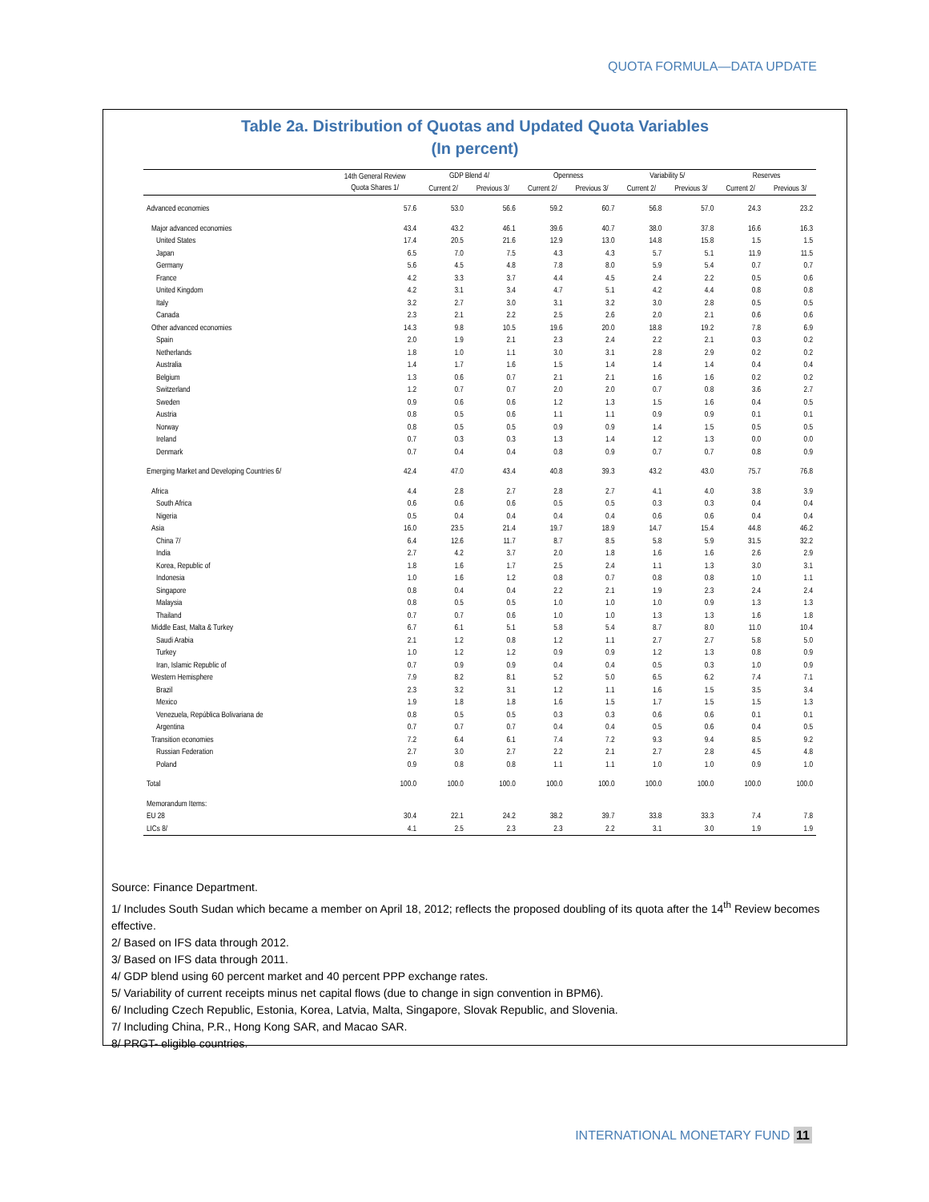QUOTA FORMULA—DATA UPDATE
Table 2a. Distribution of Quotas and Updated Quota Variables
(In percent)
| | 14th General Review Quota Shares 1/ | GDP Blend 4/ | | Openness | | Variability 5/ | | Reserves | |
| --- | --- | --- | --- | --- | --- | --- | --- | --- | --- |
| | | Current 2/ | Previous 3/ | Current 2/ | Previous 3/ | Current 2/ | Previous 3/ | Current 2/ | Previous 3/ |
| Advanced economies | 57.6 | 53.0 | 56.6 | 59.2 | 60.7 | 56.8 | 57.0 | 24.3 | 23.2 |
| Major advanced economies | 43.4 | 43.2 | 46.1 | 39.6 | 40.7 | 38.0 | 37.8 | 16.6 | 16.3 |
| United States | 17.4 | 20.5 | 21.6 | 12.9 | 13.0 | 14.8 | 15.8 | 1.5 | 1.5 |
| Japan | 6.5 | 7.0 | 7.5 | 4.3 | 4.3 | 5.7 | 5.1 | 11.9 | 11.5 |
| Germany | 5.6 | 4.5 | 4.8 | 7.8 | 8.0 | 5.9 | 5.4 | 0.7 | 0.7 |
| France | 4.2 | 3.3 | 3.7 | 4.4 | 4.5 | 2.4 | 2.2 | 0.5 | 0.6 |
| United Kingdom | 4.2 | 3.1 | 3.4 | 4.7 | 5.1 | 4.2 | 4.4 | 0.8 | 0.8 |
| Italy | 3.2 | 2.7 | 3.0 | 3.1 | 3.2 | 3.0 | 2.8 | 0.5 | 0.5 |
| Canada | 2.3 | 2.1 | 2.2 | 2.5 | 2.6 | 2.0 | 2.1 | 0.6 | 0.6 |
| Other advanced economies | 14.3 | 9.8 | 10.5 | 19.6 | 20.0 | 18.8 | 19.2 | 7.8 | 6.9 |
| Spain | 2.0 | 1.9 | 2.1 | 2.3 | 2.4 | 2.2 | 2.1 | 0.3 | 0.2 |
| Netherlands | 1.8 | 1.0 | 1.1 | 3.0 | 3.1 | 2.8 | 2.9 | 0.2 | 0.2 |
| Australia | 1.4 | 1.7 | 1.6 | 1.5 | 1.4 | 1.4 | 1.4 | 0.4 | 0.4 |
| Belgium | 1.3 | 0.6 | 0.7 | 2.1 | 2.1 | 1.6 | 1.6 | 0.2 | 0.2 |
| Switzerland | 1.2 | 0.7 | 0.7 | 2.0 | 2.0 | 0.7 | 0.8 | 3.6 | 2.7 |
| Sweden | 0.9 | 0.6 | 0.6 | 1.2 | 1.3 | 1.5 | 1.6 | 0.4 | 0.5 |
| Austria | 0.8 | 0.5 | 0.6 | 1.1 | 1.1 | 0.9 | 0.9 | 0.1 | 0.1 |
| Norway | 0.8 | 0.5 | 0.5 | 0.9 | 0.9 | 1.4 | 1.5 | 0.5 | 0.5 |
| Ireland | 0.7 | 0.3 | 0.3 | 1.3 | 1.4 | 1.2 | 1.3 | 0.0 | 0.0 |
| Denmark | 0.7 | 0.4 | 0.4 | 0.8 | 0.9 | 0.7 | 0.7 | 0.8 | 0.9 |
| Emerging Market and Developing Countries 6/ | 42.4 | 47.0 | 43.4 | 40.8 | 39.3 | 43.2 | 43.0 | 75.7 | 76.8 |
| Africa | 4.4 | 2.8 | 2.7 | 2.8 | 2.7 | 4.1 | 4.0 | 3.8 | 3.9 |
| South Africa | 0.6 | 0.6 | 0.6 | 0.5 | 0.5 | 0.3 | 0.3 | 0.4 | 0.4 |
| Nigeria | 0.5 | 0.4 | 0.4 | 0.4 | 0.4 | 0.6 | 0.6 | 0.4 | 0.4 |
| Asia | 16.0 | 23.5 | 21.4 | 19.7 | 18.9 | 14.7 | 15.4 | 44.8 | 46.2 |
| China 7/ | 6.4 | 12.6 | 11.7 | 8.7 | 8.5 | 5.8 | 5.9 | 31.5 | 32.2 |
| India | 2.7 | 4.2 | 3.7 | 2.0 | 1.8 | 1.6 | 1.6 | 2.6 | 2.9 |
| Korea, Republic of | 1.8 | 1.6 | 1.7 | 2.5 | 2.4 | 1.1 | 1.3 | 3.0 | 3.1 |
| Indonesia | 1.0 | 1.6 | 1.2 | 0.8 | 0.7 | 0.8 | 0.8 | 1.0 | 1.1 |
| Singapore | 0.8 | 0.4 | 0.4 | 2.2 | 2.1 | 1.9 | 2.3 | 2.4 | 2.4 |
| Malaysia | 0.8 | 0.5 | 0.5 | 1.0 | 1.0 | 1.0 | 0.9 | 1.3 | 1.3 |
| Thailand | 0.7 | 0.7 | 0.6 | 1.0 | 1.0 | 1.3 | 1.3 | 1.6 | 1.8 |
| Middle East, Malta & Turkey | 6.7 | 6.1 | 5.1 | 5.8 | 5.4 | 8.7 | 8.0 | 11.0 | 10.4 |
| Saudi Arabia | 2.1 | 1.2 | 0.8 | 1.2 | 1.1 | 2.7 | 2.7 | 5.8 | 5.0 |
| Turkey | 1.0 | 1.2 | 1.2 | 0.9 | 0.9 | 1.2 | 1.3 | 0.8 | 0.9 |
| Iran, Islamic Republic of | 0.7 | 0.9 | 0.9 | 0.4 | 0.4 | 0.5 | 0.3 | 1.0 | 0.9 |
| Western Hemisphere | 7.9 | 8.2 | 8.1 | 5.2 | 5.0 | 6.5 | 6.2 | 7.4 | 7.1 |
| Brazil | 2.3 | 3.2 | 3.1 | 1.2 | 1.1 | 1.6 | 1.5 | 3.5 | 3.4 |
| Mexico | 1.9 | 1.8 | 1.8 | 1.6 | 1.5 | 1.7 | 1.5 | 1.5 | 1.3 |
| Venezuela, República Bolivariana de | 0.8 | 0.5 | 0.5 | 0.3 | 0.3 | 0.6 | 0.6 | 0.1 | 0.1 |
| Argentina | 0.7 | 0.7 | 0.7 | 0.4 | 0.4 | 0.5 | 0.6 | 0.4 | 0.5 |
| Transition economies | 7.2 | 6.4 | 6.1 | 7.4 | 7.2 | 9.3 | 9.4 | 8.5 | 9.2 |
| Russian Federation | 2.7 | 3.0 | 2.7 | 2.2 | 2.1 | 2.7 | 2.8 | 4.5 | 4.8 |
| Poland | 0.9 | 0.8 | 0.8 | 1.1 | 1.1 | 1.0 | 1.0 | 0.9 | 1.0 |
| Total | 100.0 | 100.0 | 100.0 | 100.0 | 100.0 | 100.0 | 100.0 | 100.0 | 100.0 |
| Memorandum Items: | | | | | | | | | |
| EU 28 | 30.4 | 22.1 | 24.2 | 38.2 | 39.7 | 33.8 | 33.3 | 7.4 | 7.8 |
| LICs 8/ | 4.1 | 2.5 | 2.3 | 2.3 | 2.2 | 3.1 | 3.0 | 1.9 | 1.9 |
Source: Finance Department.
1/ Includes South Sudan which became a member on April 18, 2012; reflects the proposed doubling of its quota after the 14<sup>th</sup> Review becomes effective.
2/ Based on IFS data through 2012.
3/ Based on IFS data through 2011.
4/ GDP blend using 60 percent market and 40 percent PPP exchange rates.
5/ Variability of current receipts minus net capital flows (due to change in sign convention in BPM6).
6/ Including Czech Republic, Estonia, Korea, Latvia, Malta, Singapore, Slovak Republic, and Slovenia.
7/ Including China, P.R., Hong Kong SAR, and Macao SAR.
8/ PRGT- eligible countries.
INTERNATIONAL MONETARY FUND 11